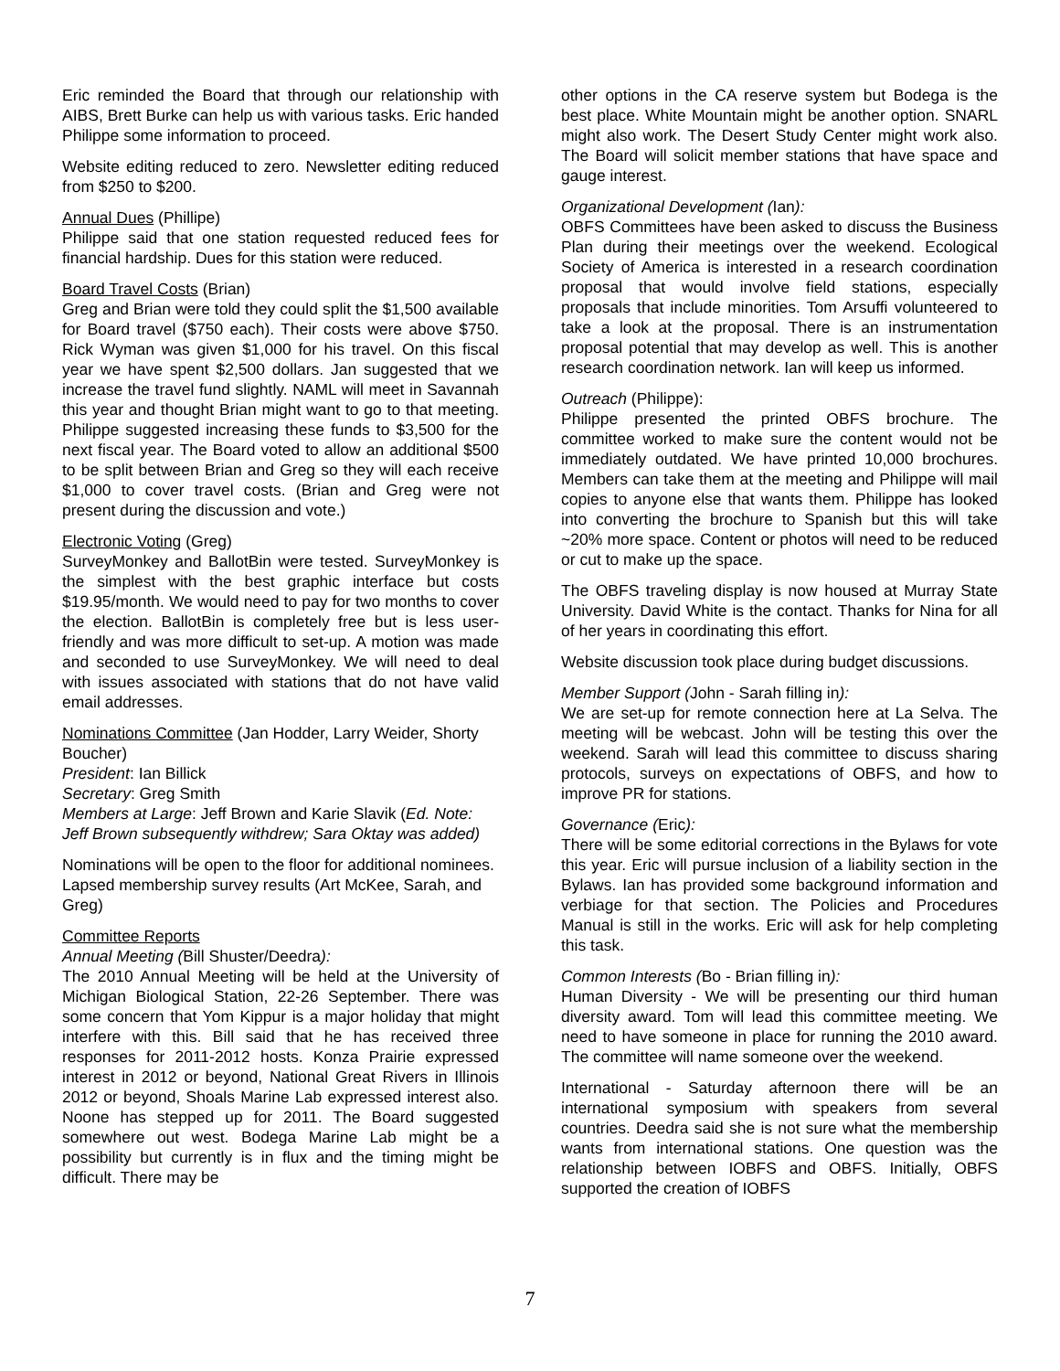Eric reminded the Board that through our relationship with AIBS, Brett Burke can help us with various tasks. Eric handed Philippe some information to proceed.
Website editing reduced to zero. Newsletter editing reduced from $250 to $200.
Annual Dues (Phillipe)
Philippe said that one station requested reduced fees for financial hardship. Dues for this station were reduced.
Board Travel Costs (Brian)
Greg and Brian were told they could split the $1,500 available for Board travel ($750 each). Their costs were above $750. Rick Wyman was given $1,000 for his travel. On this fiscal year we have spent $2,500 dollars. Jan suggested that we increase the travel fund slightly. NAML will meet in Savannah this year and thought Brian might want to go to that meeting. Philippe suggested increasing these funds to $3,500 for the next fiscal year. The Board voted to allow an additional $500 to be split between Brian and Greg so they will each receive $1,000 to cover travel costs. (Brian and Greg were not present during the discussion and vote.)
Electronic Voting (Greg)
SurveyMonkey and BallotBin were tested. SurveyMonkey is the simplest with the best graphic interface but costs $19.95/month. We would need to pay for two months to cover the election. BallotBin is completely free but is less user-friendly and was more difficult to set-up. A motion was made and seconded to use SurveyMonkey. We will need to deal with issues associated with stations that do not have valid email addresses.
Nominations Committee (Jan Hodder, Larry Weider, Shorty Boucher)
President: Ian Billick
Secretary: Greg Smith
Members at Large: Jeff Brown and Karie Slavik (Ed. Note: Jeff Brown subsequently withdrew; Sara Oktay was added)
Nominations will be open to the floor for additional nominees.
Lapsed membership survey results (Art McKee, Sarah, and Greg)
Committee Reports
Annual Meeting (Bill Shuster/Deedra):
The 2010 Annual Meeting will be held at the University of Michigan Biological Station, 22-26 September. There was some concern that Yom Kippur is a major holiday that might interfere with this. Bill said that he has received three responses for 2011-2012 hosts. Konza Prairie expressed interest in 2012 or beyond, National Great Rivers in Illinois 2012 or beyond, Shoals Marine Lab expressed interest also. Noone has stepped up for 2011. The Board suggested somewhere out west. Bodega Marine Lab might be a possibility but currently is in flux and the timing might be difficult. There may be
other options in the CA reserve system but Bodega is the best place. White Mountain might be another option. SNARL might also work. The Desert Study Center might work also. The Board will solicit member stations that have space and gauge interest.
Organizational Development (Ian):
OBFS Committees have been asked to discuss the Business Plan during their meetings over the weekend. Ecological Society of America is interested in a research coordination proposal that would involve field stations, especially proposals that include minorities. Tom Arsuffi volunteered to take a look at the proposal. There is an instrumentation proposal potential that may develop as well. This is another research coordination network. Ian will keep us informed.
Outreach (Philippe):
Philippe presented the printed OBFS brochure. The committee worked to make sure the content would not be immediately outdated. We have printed 10,000 brochures. Members can take them at the meeting and Philippe will mail copies to anyone else that wants them. Philippe has looked into converting the brochure to Spanish but this will take ~20% more space. Content or photos will need to be reduced or cut to make up the space.
The OBFS traveling display is now housed at Murray State University. David White is the contact. Thanks for Nina for all of her years in coordinating this effort.
Website discussion took place during budget discussions.
Member Support (John - Sarah filling in):
We are set-up for remote connection here at La Selva. The meeting will be webcast. John will be testing this over the weekend. Sarah will lead this committee to discuss sharing protocols, surveys on expectations of OBFS, and how to improve PR for stations.
Governance (Eric):
There will be some editorial corrections in the Bylaws for vote this year. Eric will pursue inclusion of a liability section in the Bylaws. Ian has provided some background information and verbiage for that section. The Policies and Procedures Manual is still in the works. Eric will ask for help completing this task.
Common Interests (Bo - Brian filling in):
Human Diversity - We will be presenting our third human diversity award. Tom will lead this committee meeting. We need to have someone in place for running the 2010 award. The committee will name someone over the weekend.
International - Saturday afternoon there will be an international symposium with speakers from several countries. Deedra said she is not sure what the membership wants from international stations. One question was the relationship between IOBFS and OBFS. Initially, OBFS supported the creation of IOBFS
7